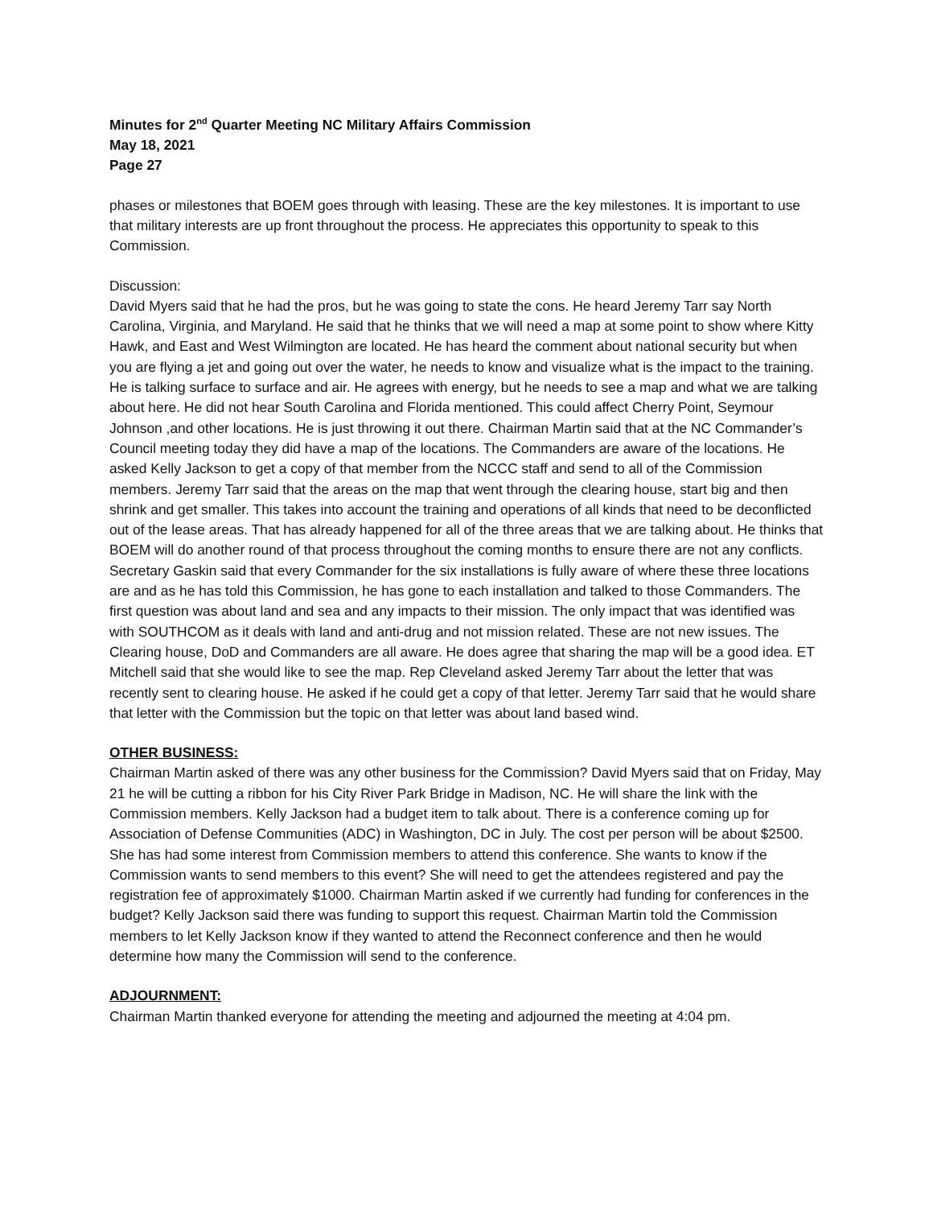Minutes for 2<sup>nd</sup> Quarter Meeting NC Military Affairs Commission
May 18, 2021
Page 27
phases or milestones that BOEM goes through with leasing. These are the key milestones. It is important to use that military interests are up front throughout the process. He appreciates this opportunity to speak to this Commission.
Discussion:
David Myers said that he had the pros, but he was going to state the cons. He heard Jeremy Tarr say North Carolina, Virginia, and Maryland. He said that he thinks that we will need a map at some point to show where Kitty Hawk, and East and West Wilmington are located. He has heard the comment about national security but when you are flying a jet and going out over the water, he needs to know and visualize what is the impact to the training. He is talking surface to surface and air. He agrees with energy, but he needs to see a map and what we are talking about here. He did not hear South Carolina and Florida mentioned. This could affect Cherry Point, Seymour Johnson ,and other locations. He is just throwing it out there. Chairman Martin said that at the NC Commander’s Council meeting today they did have a map of the locations. The Commanders are aware of the locations. He asked Kelly Jackson to get a copy of that member from the NCCC staff and send to all of the Commission members. Jeremy Tarr said that the areas on the map that went through the clearing house, start big and then shrink and get smaller. This takes into account the training and operations of all kinds that need to be deconflicted out of the lease areas. That has already happened for all of the three areas that we are talking about. He thinks that BOEM will do another round of that process throughout the coming months to ensure there are not any conflicts. Secretary Gaskin said that every Commander for the six installations is fully aware of where these three locations are and as he has told this Commission, he has gone to each installation and talked to those Commanders. The first question was about land and sea and any impacts to their mission. The only impact that was identified was with SOUTHCOM as it deals with land and anti-drug and not mission related. These are not new issues. The Clearing house, DoD and Commanders are all aware. He does agree that sharing the map will be a good idea. ET Mitchell said that she would like to see the map. Rep Cleveland asked Jeremy Tarr about the letter that was recently sent to clearing house. He asked if he could get a copy of that letter. Jeremy Tarr said that he would share that letter with the Commission but the topic on that letter was about land based wind.
OTHER BUSINESS:
Chairman Martin asked of there was any other business for the Commission? David Myers said that on Friday, May 21 he will be cutting a ribbon for his City River Park Bridge in Madison, NC. He will share the link with the Commission members. Kelly Jackson had a budget item to talk about. There is a conference coming up for Association of Defense Communities (ADC) in Washington, DC in July. The cost per person will be about $2500. She has had some interest from Commission members to attend this conference. She wants to know if the Commission wants to send members to this event? She will need to get the attendees registered and pay the registration fee of approximately $1000. Chairman Martin asked if we currently had funding for conferences in the budget? Kelly Jackson said there was funding to support this request. Chairman Martin told the Commission members to let Kelly Jackson know if they wanted to attend the Reconnect conference and then he would determine how many the Commission will send to the conference.
ADJOURNMENT:
Chairman Martin thanked everyone for attending the meeting and adjourned the meeting at 4:04 pm.